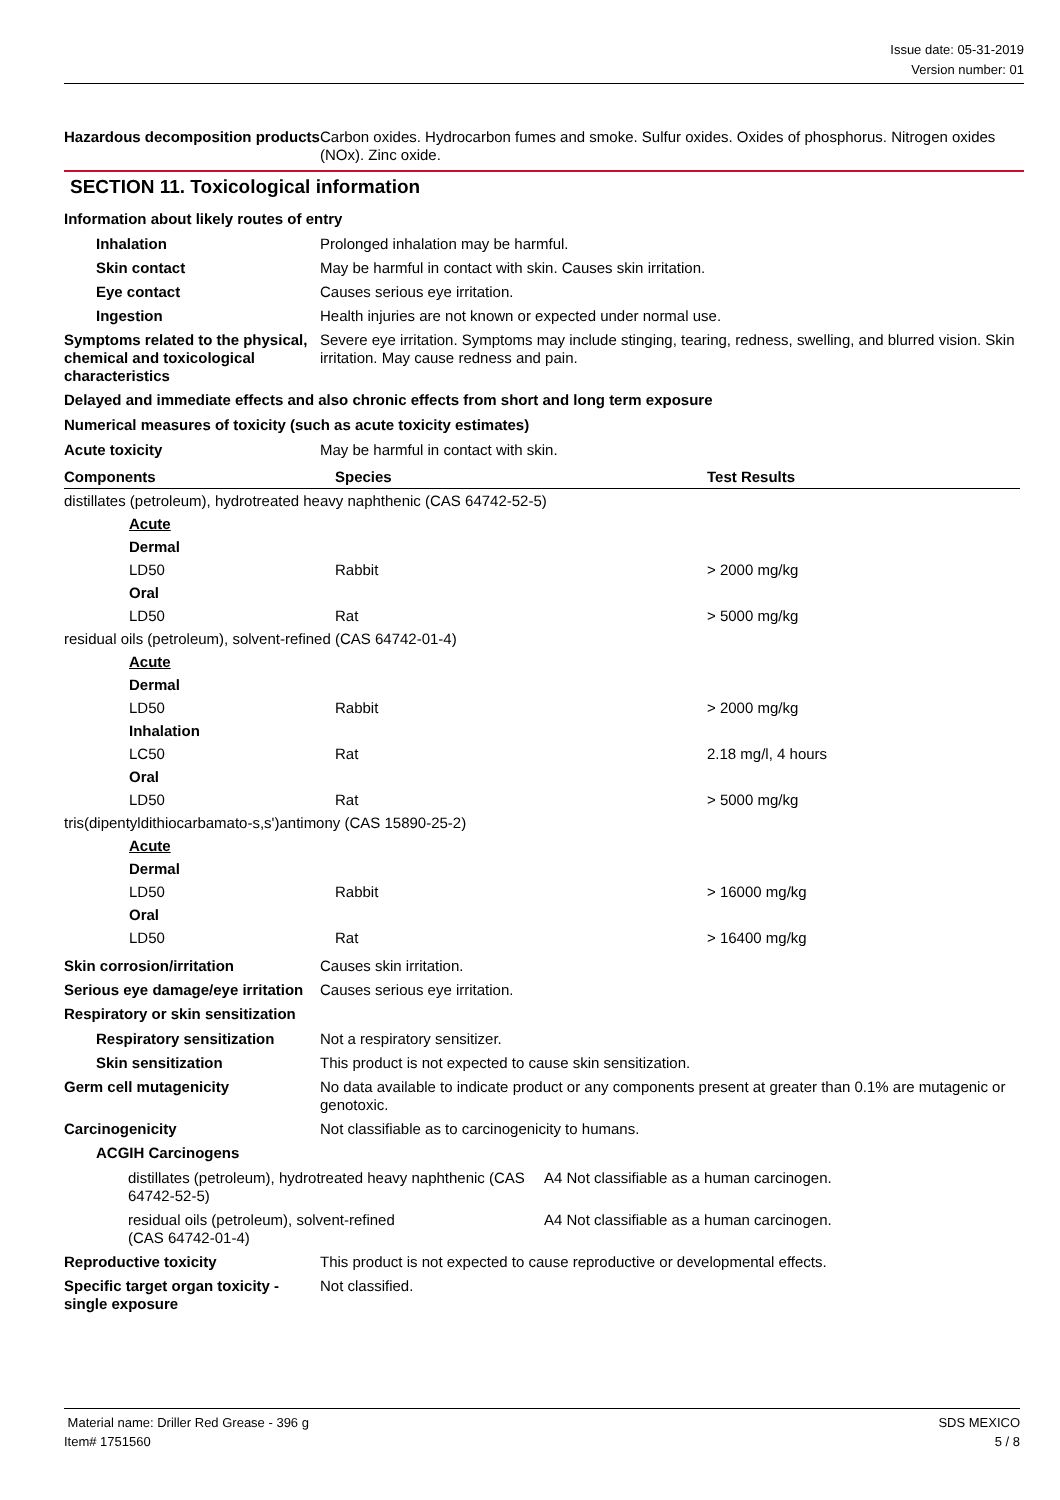Issue date: 05-31-2019
Version number: 01
Hazardous decomposition products
Carbon oxides. Hydrocarbon fumes and smoke. Sulfur oxides. Oxides of phosphorus. Nitrogen oxides (NOx). Zinc oxide.
SECTION 11. Toxicological information
Information about likely routes of entry
Inhalation Prolonged inhalation may be harmful.
Skin contact May be harmful in contact with skin. Causes skin irritation.
Eye contact Causes serious eye irritation.
Ingestion Health injuries are not known or expected under normal use.
Symptoms related to the physical, chemical and toxicological characteristics
Severe eye irritation. Symptoms may include stinging, tearing, redness, swelling, and blurred vision. Skin irritation. May cause redness and pain.
Delayed and immediate effects and also chronic effects from short and long term exposure
Numerical measures of toxicity (such as acute toxicity estimates)
Acute toxicity May be harmful in contact with skin.
| Components | Species | Test Results |
| --- | --- | --- |
| distillates (petroleum), hydrotreated heavy naphthenic (CAS 64742-52-5) | | |
| Acute | | |
| Dermal | | |
| LD50 | Rabbit | > 2000 mg/kg |
| Oral | | |
| LD50 | Rat | > 5000 mg/kg |
| residual oils (petroleum), solvent-refined (CAS 64742-01-4) | | |
| Acute | | |
| Dermal | | |
| LD50 | Rabbit | > 2000 mg/kg |
| Inhalation | | |
| LC50 | Rat | 2.18 mg/l, 4 hours |
| Oral | | |
| LD50 | Rat | > 5000 mg/kg |
| tris(dipentyldithiocarbamato-s,s')antimony (CAS 15890-25-2) | | |
| Acute | | |
| Dermal | | |
| LD50 | Rabbit | > 16000 mg/kg |
| Oral | | |
| LD50 | Rat | > 16400 mg/kg |
Skin corrosion/irritation Causes skin irritation.
Serious eye damage/eye irritation
Causes serious eye irritation.
Respiratory or skin sensitization
Respiratory sensitization
Not a respiratory sensitizer.
Skin sensitization This product is not expected to cause skin sensitization.
Germ cell mutagenicity No data available to indicate product or any components present at greater than 0.1% are mutagenic or genotoxic.
Carcinogenicity Not classifiable as to carcinogenicity to humans.
ACGIH Carcinogens
distillates (petroleum), hydrotreated heavy naphthenic (CAS 64742-52-5)
A4 Not classifiable as a human carcinogen.
residual oils (petroleum), solvent-refined
(CAS 64742-01-4)
A4 Not classifiable as a human carcinogen.
Reproductive toxicity This product is not expected to cause reproductive or developmental effects.
Specific target organ toxicity - single exposure
Not classified.
Material name: Driller Red Grease - 396 g
Item# 1751560
SDS MEXICO
5 / 8